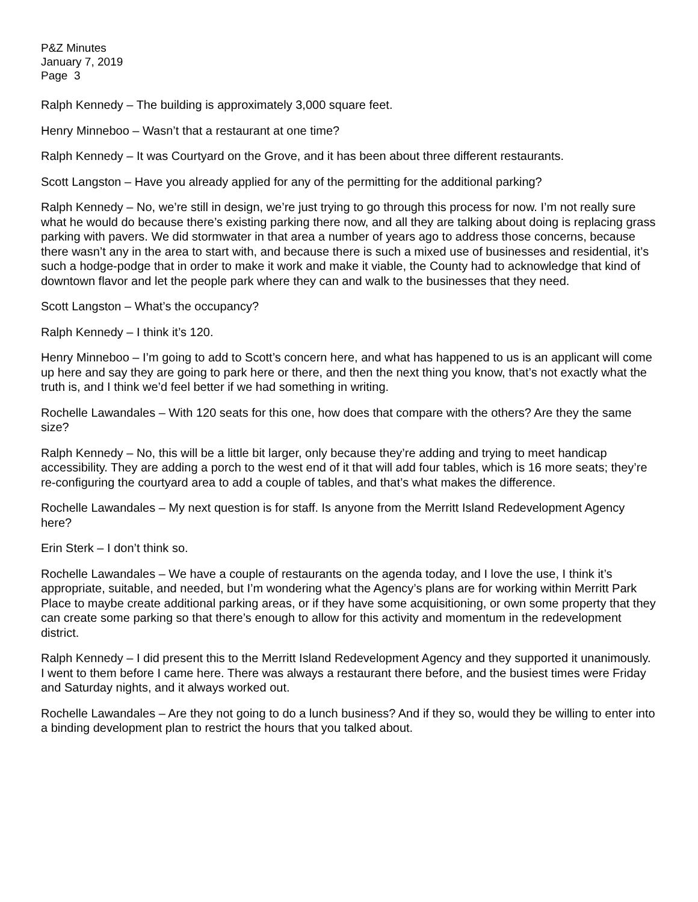P&Z Minutes
January 7, 2019
Page 3
Ralph Kennedy – The building is approximately 3,000 square feet.
Henry Minneboo – Wasn’t that a restaurant at one time?
Ralph Kennedy – It was Courtyard on the Grove, and it has been about three different restaurants.
Scott Langston – Have you already applied for any of the permitting for the additional parking?
Ralph Kennedy – No, we’re still in design, we’re just trying to go through this process for now. I’m not really sure what he would do because there’s existing parking there now, and all they are talking about doing is replacing grass parking with pavers. We did stormwater in that area a number of years ago to address those concerns, because there wasn’t any in the area to start with, and because there is such a mixed use of businesses and residential, it’s such a hodge-podge that in order to make it work and make it viable, the County had to acknowledge that kind of downtown flavor and let the people park where they can and walk to the businesses that they need.
Scott Langston – What’s the occupancy?
Ralph Kennedy – I think it’s 120.
Henry Minneboo – I’m going to add to Scott’s concern here, and what has happened to us is an applicant will come up here and say they are going to park here or there, and then the next thing you know, that’s not exactly what the truth is, and I think we’d feel better if we had something in writing.
Rochelle Lawandales – With 120 seats for this one, how does that compare with the others? Are they the same size?
Ralph Kennedy – No, this will be a little bit larger, only because they’re adding and trying to meet handicap accessibility. They are adding a porch to the west end of it that will add four tables, which is 16 more seats; they’re re-configuring the courtyard area to add a couple of tables, and that’s what makes the difference.
Rochelle Lawandales – My next question is for staff. Is anyone from the Merritt Island Redevelopment Agency here?
Erin Sterk – I don’t think so.
Rochelle Lawandales – We have a couple of restaurants on the agenda today, and I love the use, I think it’s appropriate, suitable, and needed, but I’m wondering what the Agency’s plans are for working within Merritt Park Place to maybe create additional parking areas, or if they have some acquisitioning, or own some property that they can create some parking so that there’s enough to allow for this activity and momentum in the redevelopment district.
Ralph Kennedy – I did present this to the Merritt Island Redevelopment Agency and they supported it unanimously. I went to them before I came here. There was always a restaurant there before, and the busiest times were Friday and Saturday nights, and it always worked out.
Rochelle Lawandales – Are they not going to do a lunch business? And if they so, would they be willing to enter into a binding development plan to restrict the hours that you talked about.